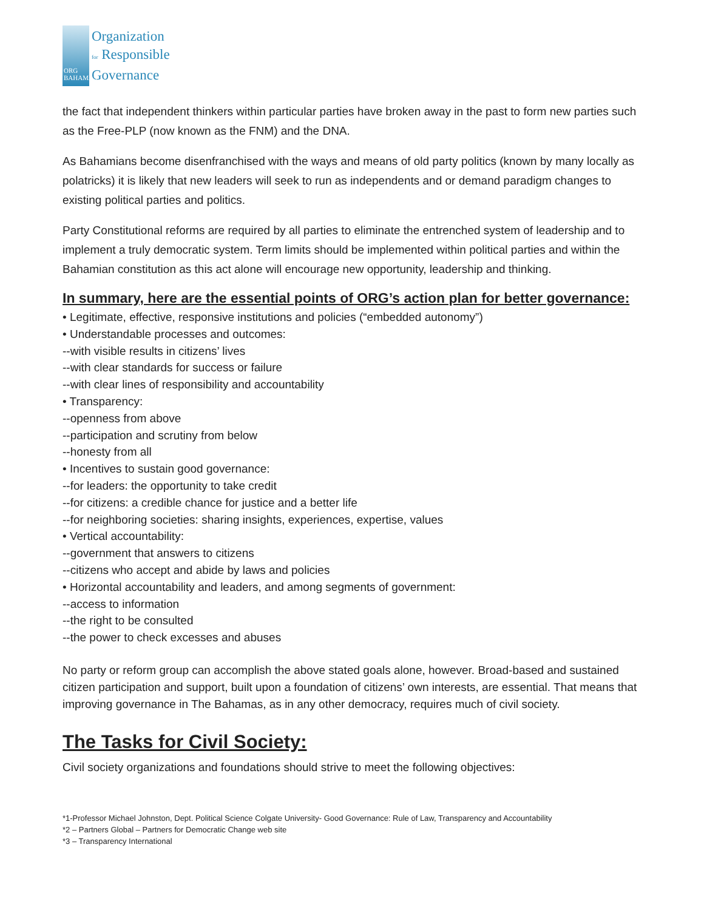ORG BAHAMAS
Organization
for Responsible
Governance
the fact that independent thinkers within particular parties have broken away in the past to form new parties such as the Free-PLP (now known as the FNM) and the DNA.
As Bahamians become disenfranchised with the ways and means of old party politics (known by many locally as polatricks) it is likely that new leaders will seek to run as independents and or demand paradigm changes to existing political parties and politics.
Party Constitutional reforms are required by all parties to eliminate the entrenched system of leadership and to implement a truly democratic system. Term limits should be implemented within political parties and within the Bahamian constitution as this act alone will encourage new opportunity, leadership and thinking.
In summary, here are the essential points of ORG’s action plan for better governance:
• Legitimate, effective, responsive institutions and policies (“embedded autonomy”)
• Understandable processes and outcomes:
--with visible results in citizens’ lives
--with clear standards for success or failure
--with clear lines of responsibility and accountability
• Transparency:
--openness from above
--participation and scrutiny from below
--honesty from all
• Incentives to sustain good governance:
--for leaders: the opportunity to take credit
--for citizens: a credible chance for justice and a better life
--for neighboring societies: sharing insights, experiences, expertise, values
• Vertical accountability:
--government that answers to citizens
--citizens who accept and abide by laws and policies
• Horizontal accountability and leaders, and among segments of government:
--access to information
--the right to be consulted
--the power to check excesses and abuses
No party or reform group can accomplish the above stated goals alone, however. Broad-based and sustained citizen participation and support, built upon a foundation of citizens’ own interests, are essential. That means that improving governance in The Bahamas, as in any other democracy, requires much of civil society.
The Tasks for Civil Society:
Civil society organizations and foundations should strive to meet the following objectives:
*1-Professor Michael Johnston, Dept. Political Science Colgate University- Good Governance: Rule of Law, Transparency and Accountability
*2 – Partners Global – Partners for Democratic Change web site
*3 – Transparency International